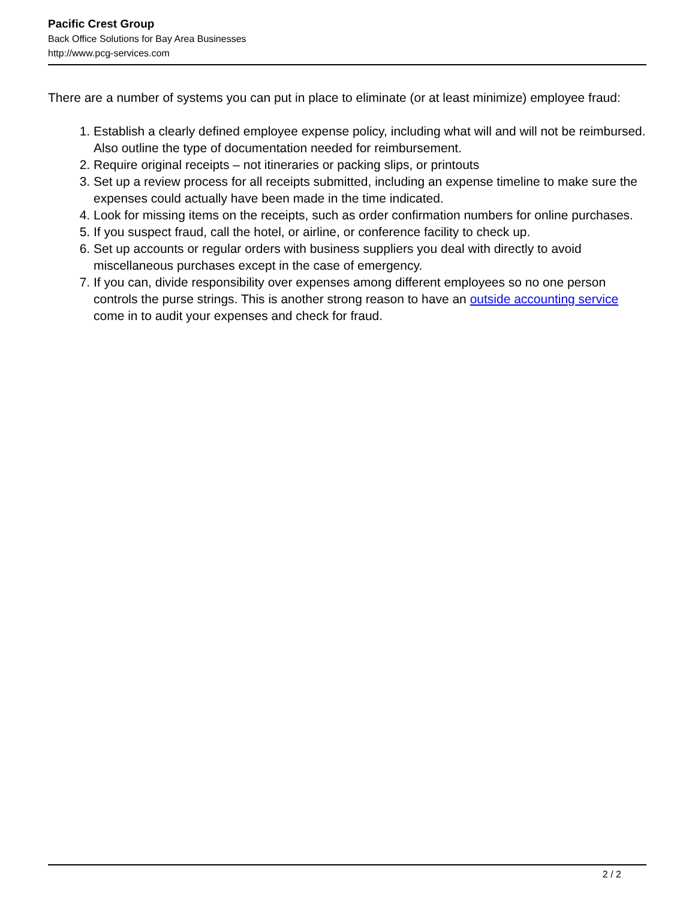Pacific Crest Group
Back Office Solutions for Bay Area Businesses
http://www.pcg-services.com
There are a number of systems you can put in place to eliminate (or at least minimize) employee fraud:
1. Establish a clearly defined employee expense policy, including what will and will not be reimbursed. Also outline the type of documentation needed for reimbursement.
2. Require original receipts – not itineraries or packing slips, or printouts
3. Set up a review process for all receipts submitted, including an expense timeline to make sure the expenses could actually have been made in the time indicated.
4. Look for missing items on the receipts, such as order confirmation numbers for online purchases.
5. If you suspect fraud, call the hotel, or airline, or conference facility to check up.
6. Set up accounts or regular orders with business suppliers you deal with directly to avoid miscellaneous purchases except in the case of emergency.
7. If you can, divide responsibility over expenses among different employees so no one person controls the purse strings. This is another strong reason to have an outside accounting service come in to audit your expenses and check for fraud.
2 / 2